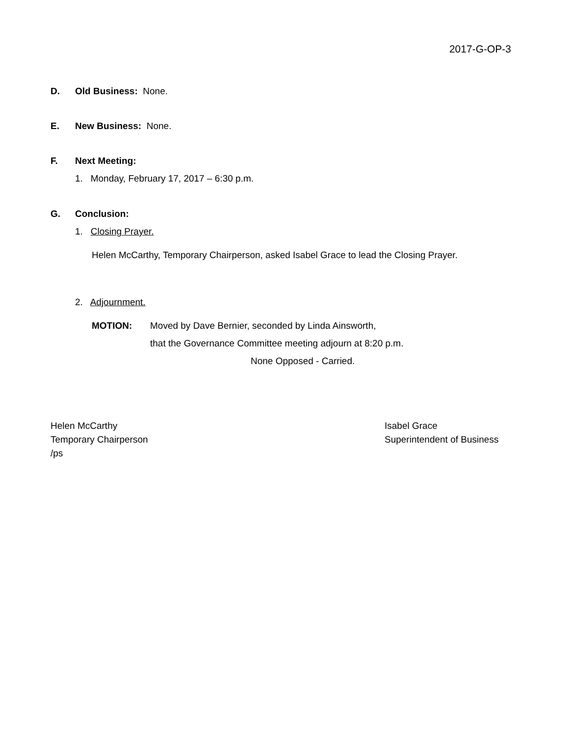2017-G-OP-3
D. Old Business: None.
E. New Business: None.
F. Next Meeting:
1. Monday, February 17, 2017 – 6:30 p.m.
G. Conclusion:
1. Closing Prayer.
Helen McCarthy, Temporary Chairperson, asked Isabel Grace to lead the Closing Prayer.
2. Adjournment.
MOTION: Moved by Dave Bernier, seconded by Linda Ainsworth,
that the Governance Committee meeting adjourn at 8:20 p.m.
None Opposed - Carried.
Helen McCarthy
Temporary Chairperson
/ps
Isabel Grace
Superintendent of Business